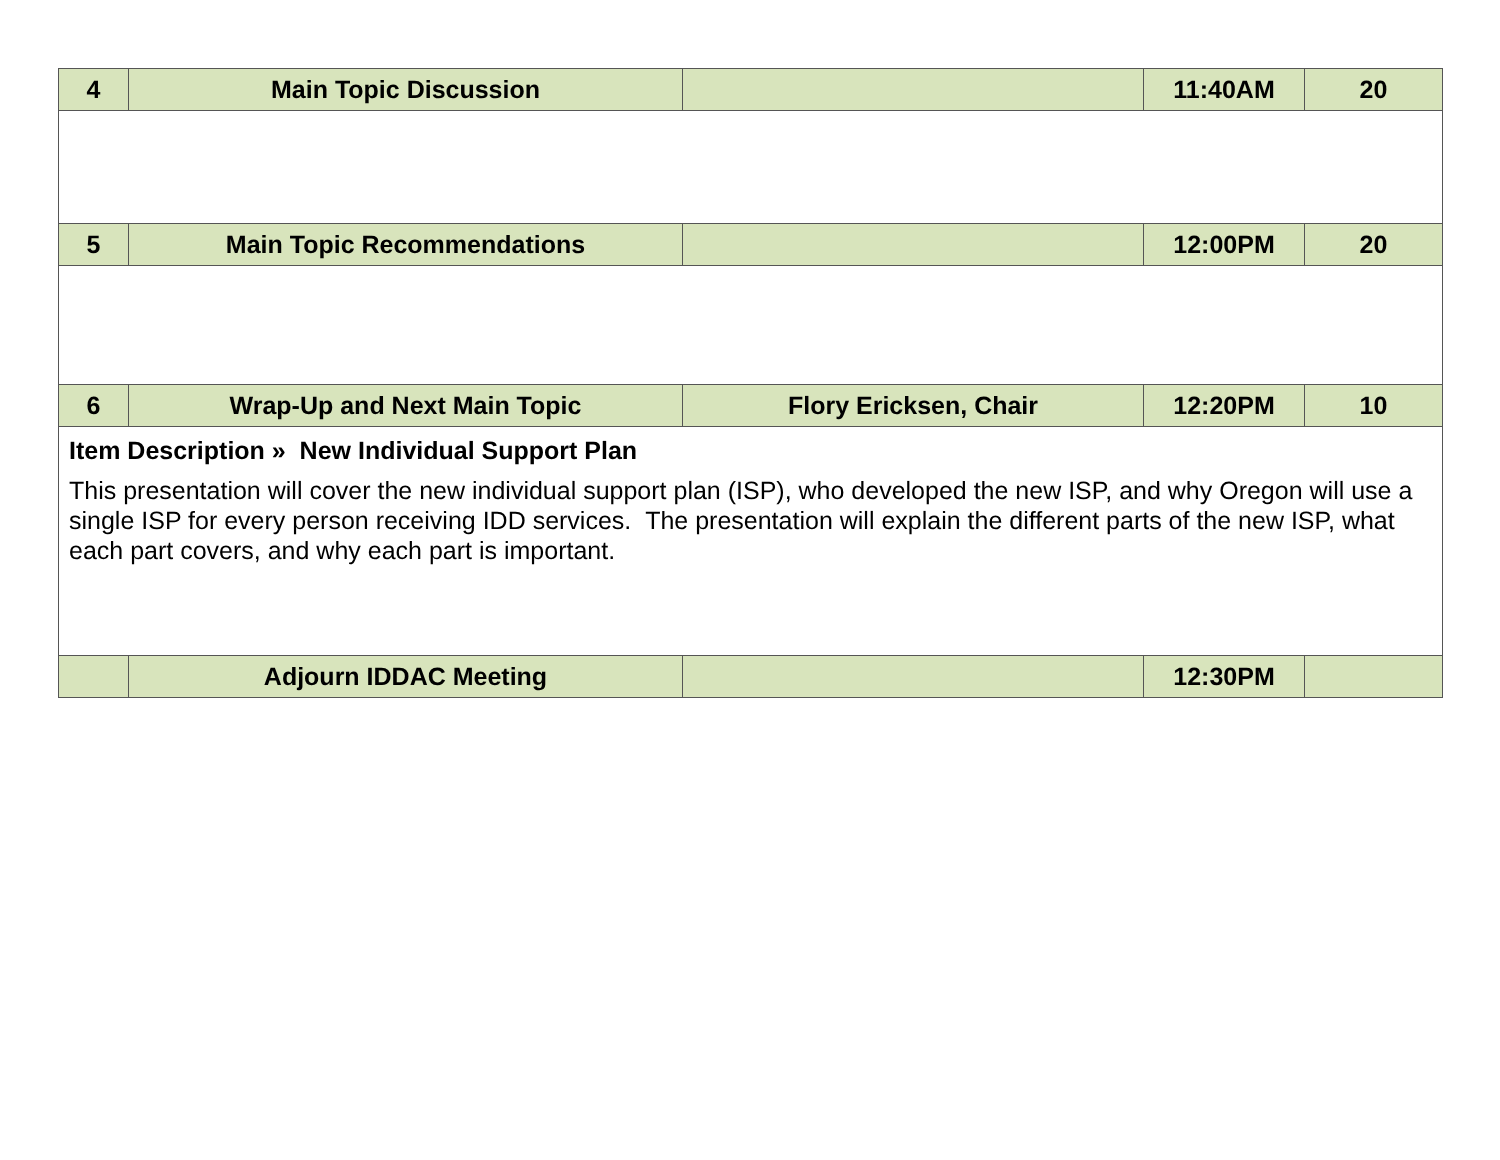| 4 | Main Topic Discussion | | 11:40AM | 20 |
| 5 | Main Topic Recommendations | | 12:00PM | 20 |
| 6 | Wrap-Up and Next Main Topic | Flory Ericksen, Chair | 12:20PM | 10 |
| Item Description » New Individual Support Plan This presentation will cover the new individual support plan (ISP), who developed the new ISP, and why Oregon will use a single ISP for every person receiving IDD services. The presentation will explain the different parts of the new ISP, what each part covers, and why each part is important. | | | | |
| | Adjourn IDDAC Meeting | | 12:30PM | |